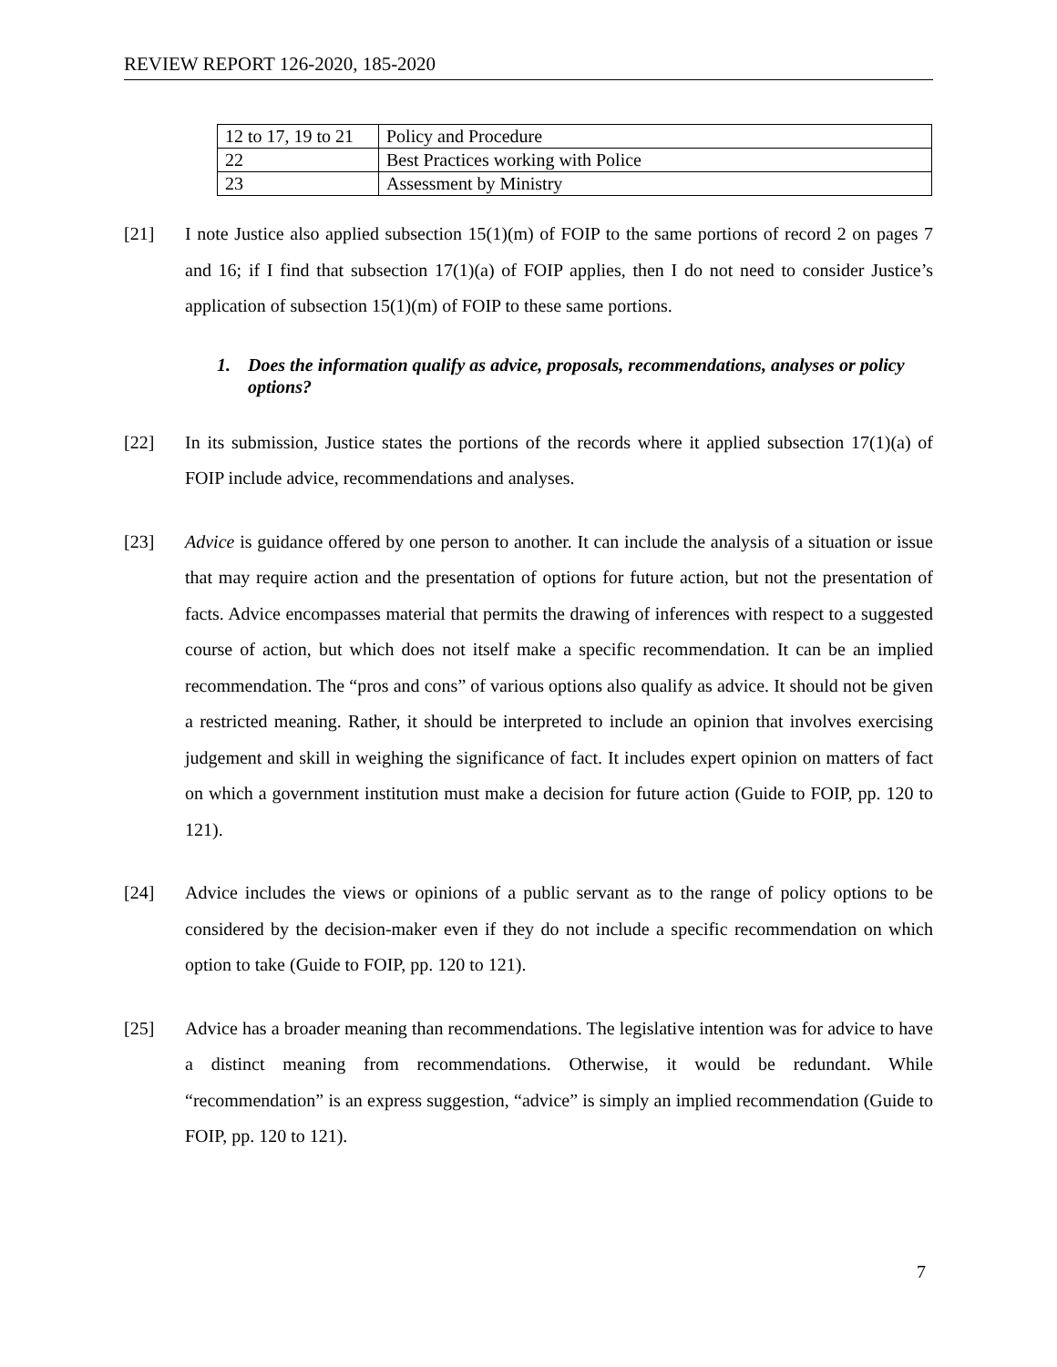REVIEW REPORT 126-2020, 185-2020
| 12 to 17, 19 to 21 | Policy and Procedure |
| 22 | Best Practices working with Police |
| 23 | Assessment by Ministry |
[21] I note Justice also applied subsection 15(1)(m) of FOIP to the same portions of record 2 on pages 7 and 16; if I find that subsection 17(1)(a) of FOIP applies, then I do not need to consider Justice’s application of subsection 15(1)(m) of FOIP to these same portions.
1. Does the information qualify as advice, proposals, recommendations, analyses or policy options?
[22] In its submission, Justice states the portions of the records where it applied subsection 17(1)(a) of FOIP include advice, recommendations and analyses.
[23] Advice is guidance offered by one person to another. It can include the analysis of a situation or issue that may require action and the presentation of options for future action, but not the presentation of facts. Advice encompasses material that permits the drawing of inferences with respect to a suggested course of action, but which does not itself make a specific recommendation. It can be an implied recommendation. The “pros and cons” of various options also qualify as advice. It should not be given a restricted meaning. Rather, it should be interpreted to include an opinion that involves exercising judgement and skill in weighing the significance of fact. It includes expert opinion on matters of fact on which a government institution must make a decision for future action (Guide to FOIP, pp. 120 to 121).
[24] Advice includes the views or opinions of a public servant as to the range of policy options to be considered by the decision-maker even if they do not include a specific recommendation on which option to take (Guide to FOIP, pp. 120 to 121).
[25] Advice has a broader meaning than recommendations. The legislative intention was for advice to have a distinct meaning from recommendations. Otherwise, it would be redundant. While “recommendation” is an express suggestion, “advice” is simply an implied recommendation (Guide to FOIP, pp. 120 to 121).
7